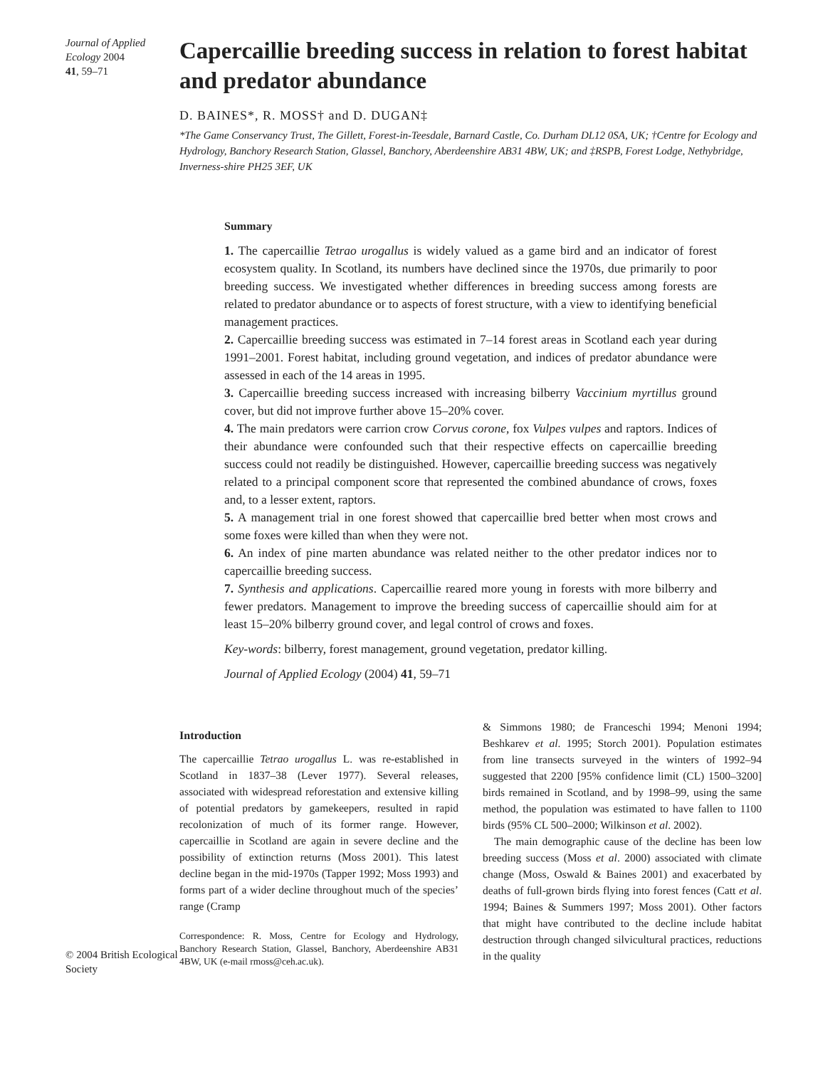Journal of Applied Ecology 2004
41, 59–71
Capercaillie breeding success in relation to forest habitat and predator abundance
D. BAINES*, R. MOSS† and D. DUGAN‡
*The Game Conservancy Trust, The Gillett, Forest-in-Teesdale, Barnard Castle, Co. Durham DL12 0SA, UK; †Centre for Ecology and Hydrology, Banchory Research Station, Glassel, Banchory, Aberdeenshire AB31 4BW, UK; and ‡RSPB, Forest Lodge, Nethybridge, Inverness-shire PH25 3EF, UK
Summary
1. The capercaillie Tetrao urogallus is widely valued as a game bird and an indicator of forest ecosystem quality. In Scotland, its numbers have declined since the 1970s, due primarily to poor breeding success. We investigated whether differences in breeding success among forests are related to predator abundance or to aspects of forest structure, with a view to identifying beneficial management practices.
2. Capercaillie breeding success was estimated in 7–14 forest areas in Scotland each year during 1991–2001. Forest habitat, including ground vegetation, and indices of predator abundance were assessed in each of the 14 areas in 1995.
3. Capercaillie breeding success increased with increasing bilberry Vaccinium myrtillus ground cover, but did not improve further above 15–20% cover.
4. The main predators were carrion crow Corvus corone, fox Vulpes vulpes and raptors. Indices of their abundance were confounded such that their respective effects on capercaillie breeding success could not readily be distinguished. However, capercaillie breeding success was negatively related to a principal component score that represented the combined abundance of crows, foxes and, to a lesser extent, raptors.
5. A management trial in one forest showed that capercaillie bred better when most crows and some foxes were killed than when they were not.
6. An index of pine marten abundance was related neither to the other predator indices nor to capercaillie breeding success.
7. Synthesis and applications. Capercaillie reared more young in forests with more bilberry and fewer predators. Management to improve the breeding success of capercaillie should aim for at least 15–20% bilberry ground cover, and legal control of crows and foxes.
Key-words: bilberry, forest management, ground vegetation, predator killing.
Journal of Applied Ecology (2004) 41, 59–71
© 2004 British Ecological Society
Introduction
The capercaillie Tetrao urogallus L. was re-established in Scotland in 1837–38 (Lever 1977). Several releases, associated with widespread reforestation and extensive killing of potential predators by gamekeepers, resulted in rapid recolonization of much of its former range. However, capercaillie in Scotland are again in severe decline and the possibility of extinction returns (Moss 2001). This latest decline began in the mid-1970s (Tapper 1992; Moss 1993) and forms part of a wider decline throughout much of the species’ range (Cramp
Correspondence: R. Moss, Centre for Ecology and Hydrology, Banchory Research Station, Glassel, Banchory, Aberdeenshire AB31 4BW, UK (e-mail rmoss@ceh.ac.uk).
& Simmons 1980; de Franceschi 1994; Menoni 1994; Beshkarev et al. 1995; Storch 2001). Population estimates from line transects surveyed in the winters of 1992–94 suggested that 2200 [95% confidence limit (CL) 1500–3200] birds remained in Scotland, and by 1998–99, using the same method, the population was estimated to have fallen to 1100 birds (95% CL 500–2000; Wilkinson et al. 2002).
The main demographic cause of the decline has been low breeding success (Moss et al. 2000) associated with climate change (Moss, Oswald & Baines 2001) and exacerbated by deaths of full-grown birds flying into forest fences (Catt et al. 1994; Baines & Summers 1997; Moss 2001). Other factors that might have contributed to the decline include habitat destruction through changed silvicultural practices, reductions in the quality